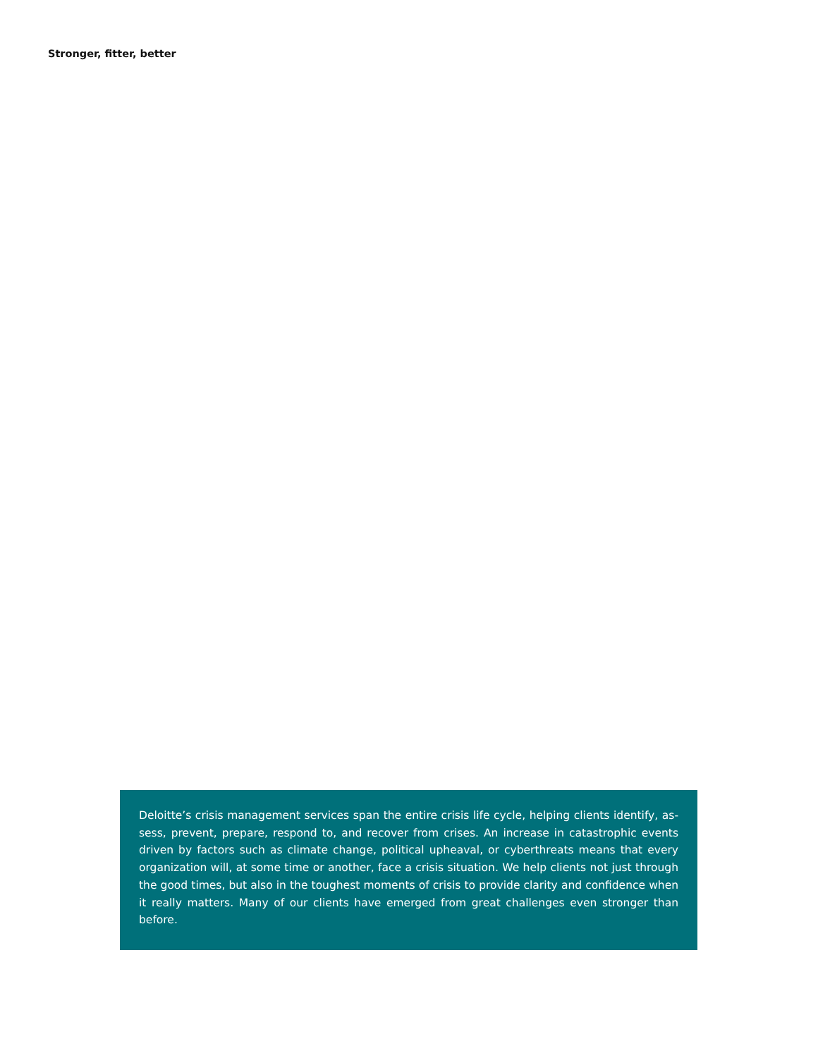Stronger, fitter, better
Deloitte’s crisis management services span the entire crisis life cycle, helping clients identify, as­sess, prevent, prepare, respond to, and recover from crises. An increase in catastrophic events driven by factors such as climate change, political upheaval, or cyberthreats means that every organization will, at some time or another, face a crisis situation. We help clients not just through the good times, but also in the toughest moments of crisis to provide clarity and confidence when it really matters. Many of our clients have emerged from great challenges even stronger than before.